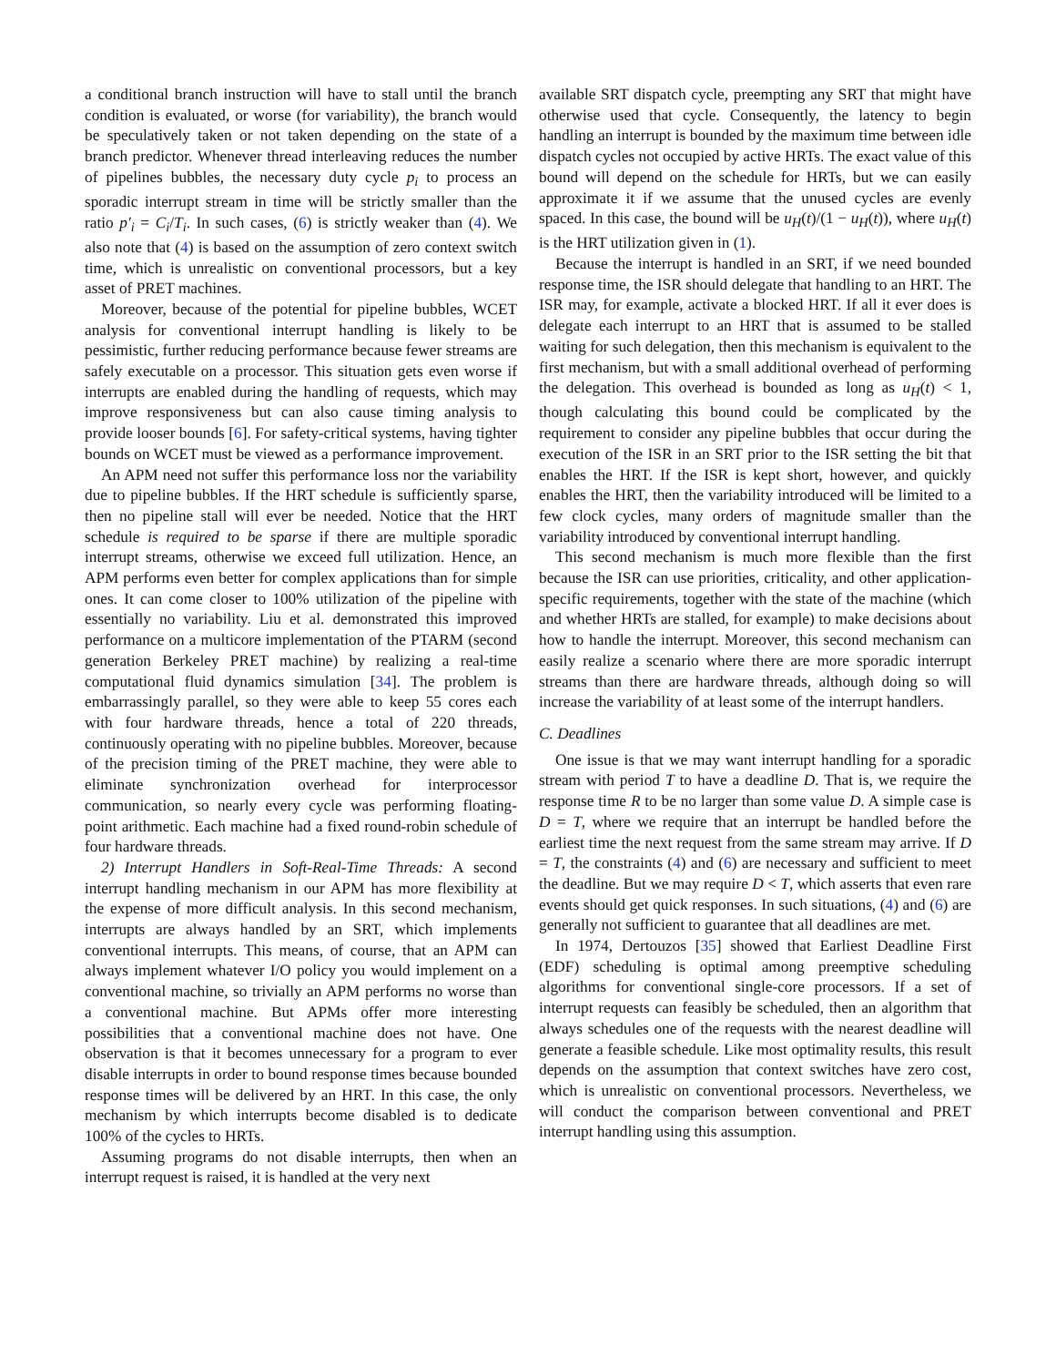a conditional branch instruction will have to stall until the branch condition is evaluated, or worse (for variability), the branch would be speculatively taken or not taken depending on the state of a branch predictor. Whenever thread interleaving reduces the number of pipelines bubbles, the necessary duty cycle p<sub>i</sub> to process an sporadic interrupt stream in time will be strictly smaller than the ratio p′<sub>i</sub> = C<sub>i</sub>/T<sub>i</sub>. In such cases, (6) is strictly weaker than (4). We also note that (4) is based on the assumption of zero context switch time, which is unrealistic on conventional processors, but a key asset of PRET machines.
Moreover, because of the potential for pipeline bubbles, WCET analysis for conventional interrupt handling is likely to be pessimistic, further reducing performance because fewer streams are safely executable on a processor. This situation gets even worse if interrupts are enabled during the handling of requests, which may improve responsiveness but can also cause timing analysis to provide looser bounds [6]. For safety-critical systems, having tighter bounds on WCET must be viewed as a performance improvement.
An APM need not suffer this performance loss nor the variability due to pipeline bubbles. If the HRT schedule is sufficiently sparse, then no pipeline stall will ever be needed. Notice that the HRT schedule is required to be sparse if there are multiple sporadic interrupt streams, otherwise we exceed full utilization. Hence, an APM performs even better for complex applications than for simple ones. It can come closer to 100% utilization of the pipeline with essentially no variability. Liu et al. demonstrated this improved performance on a multicore implementation of the PTARM (second generation Berkeley PRET machine) by realizing a real-time computational fluid dynamics simulation [34]. The problem is embarrassingly parallel, so they were able to keep 55 cores each with four hardware threads, hence a total of 220 threads, continuously operating with no pipeline bubbles. Moreover, because of the precision timing of the PRET machine, they were able to eliminate synchronization overhead for interprocessor communication, so nearly every cycle was performing floating-point arithmetic. Each machine had a fixed round-robin schedule of four hardware threads.
2) Interrupt Handlers in Soft-Real-Time Threads: A second interrupt handling mechanism in our APM has more flexibility at the expense of more difficult analysis. In this second mechanism, interrupts are always handled by an SRT, which implements conventional interrupts. This means, of course, that an APM can always implement whatever I/O policy you would implement on a conventional machine, so trivially an APM performs no worse than a conventional machine. But APMs offer more interesting possibilities that a conventional machine does not have. One observation is that it becomes unnecessary for a program to ever disable interrupts in order to bound response times because bounded response times will be delivered by an HRT. In this case, the only mechanism by which interrupts become disabled is to dedicate 100% of the cycles to HRTs.
Assuming programs do not disable interrupts, then when an interrupt request is raised, it is handled at the very next
available SRT dispatch cycle, preempting any SRT that might have otherwise used that cycle. Consequently, the latency to begin handling an interrupt is bounded by the maximum time between idle dispatch cycles not occupied by active HRTs. The exact value of this bound will depend on the schedule for HRTs, but we can easily approximate it if we assume that the unused cycles are evenly spaced. In this case, the bound will be u<sub>H</sub>(t)/(1 − u<sub>H</sub>(t)), where u<sub>H</sub>(t) is the HRT utilization given in (1).
Because the interrupt is handled in an SRT, if we need bounded response time, the ISR should delegate that handling to an HRT. The ISR may, for example, activate a blocked HRT. If all it ever does is delegate each interrupt to an HRT that is assumed to be stalled waiting for such delegation, then this mechanism is equivalent to the first mechanism, but with a small additional overhead of performing the delegation. This overhead is bounded as long as u<sub>H</sub>(t) < 1, though calculating this bound could be complicated by the requirement to consider any pipeline bubbles that occur during the execution of the ISR in an SRT prior to the ISR setting the bit that enables the HRT. If the ISR is kept short, however, and quickly enables the HRT, then the variability introduced will be limited to a few clock cycles, many orders of magnitude smaller than the variability introduced by conventional interrupt handling.
This second mechanism is much more flexible than the first because the ISR can use priorities, criticality, and other application-specific requirements, together with the state of the machine (which and whether HRTs are stalled, for example) to make decisions about how to handle the interrupt. Moreover, this second mechanism can easily realize a scenario where there are more sporadic interrupt streams than there are hardware threads, although doing so will increase the variability of at least some of the interrupt handlers.
C. Deadlines
One issue is that we may want interrupt handling for a sporadic stream with period T to have a deadline D. That is, we require the response time R to be no larger than some value D. A simple case is D = T, where we require that an interrupt be handled before the earliest time the next request from the same stream may arrive. If D = T, the constraints (4) and (6) are necessary and sufficient to meet the deadline. But we may require D < T, which asserts that even rare events should get quick responses. In such situations, (4) and (6) are generally not sufficient to guarantee that all deadlines are met.
In 1974, Dertouzos [35] showed that Earliest Deadline First (EDF) scheduling is optimal among preemptive scheduling algorithms for conventional single-core processors. If a set of interrupt requests can feasibly be scheduled, then an algorithm that always schedules one of the requests with the nearest deadline will generate a feasible schedule. Like most optimality results, this result depends on the assumption that context switches have zero cost, which is unrealistic on conventional processors. Nevertheless, we will conduct the comparison between conventional and PRET interrupt handling using this assumption.